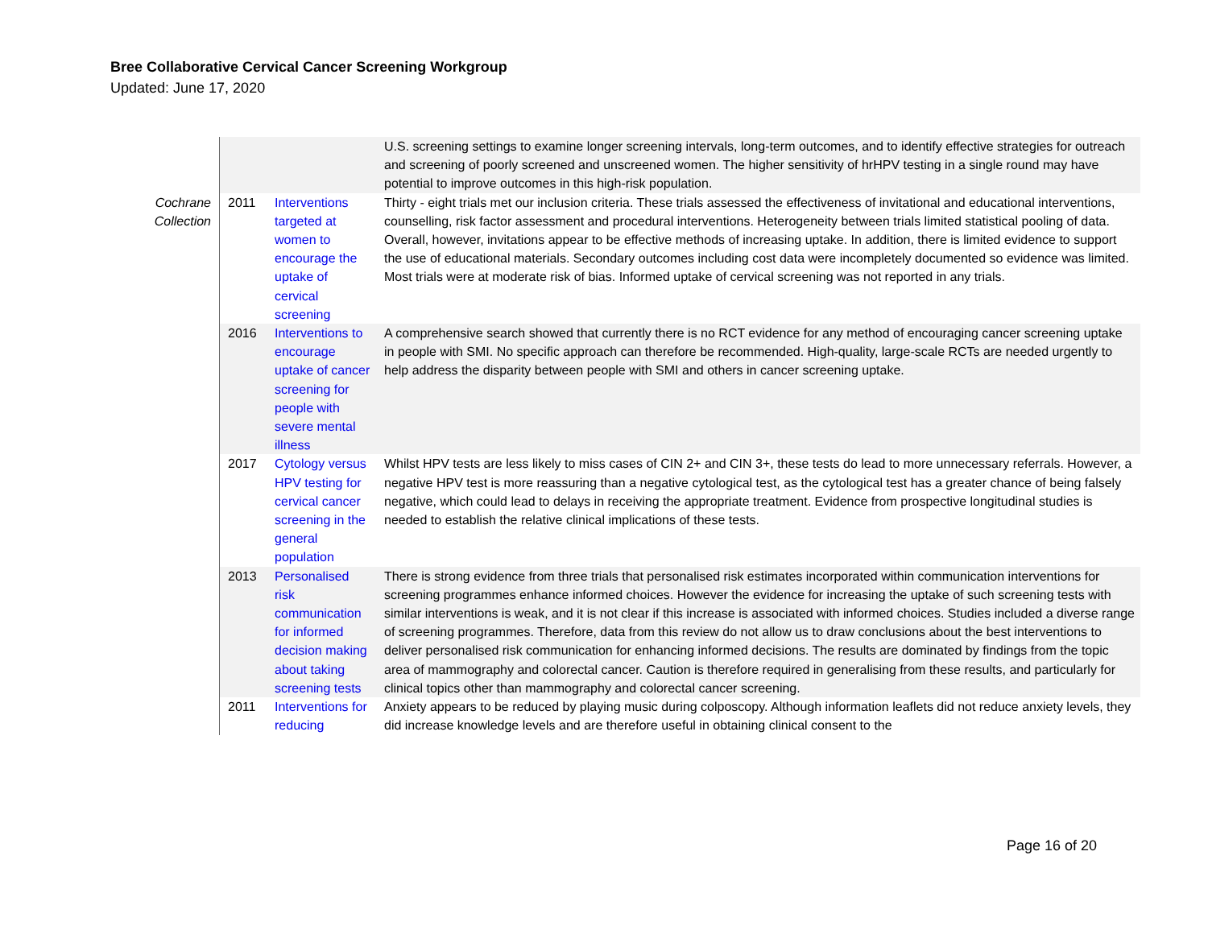Bree Collaborative Cervical Cancer Screening Workgroup
Updated: June 17, 2020
| | | | U.S. screening settings to examine longer screening intervals, long-term outcomes, and to identify effective strategies for outreach and screening of poorly screened and unscreened women. The higher sensitivity of hrHPV testing in a single round may have potential to improve outcomes in this high-risk population. |
| Cochrane Collection | 2011 | Interventions targeted at women to encourage the uptake of cervical screening | Thirty - eight trials met our inclusion criteria. These trials assessed the effectiveness of invitational and educational interventions, counselling, risk factor assessment and procedural interventions. Heterogeneity between trials limited statistical pooling of data. Overall, however, invitations appear to be effective methods of increasing uptake. In addition, there is limited evidence to support the use of educational materials. Secondary outcomes including cost data were incompletely documented so evidence was limited. Most trials were at moderate risk of bias. Informed uptake of cervical screening was not reported in any trials. |
| | 2016 | Interventions to encourage uptake of cancer screening for people with severe mental illness | A comprehensive search showed that currently there is no RCT evidence for any method of encouraging cancer screening uptake in people with SMI. No specific approach can therefore be recommended. High-quality, large-scale RCTs are needed urgently to help address the disparity between people with SMI and others in cancer screening uptake. |
| | 2017 | Cytology versus HPV testing for cervical cancer screening in the general population | Whilst HPV tests are less likely to miss cases of CIN 2+ and CIN 3+, these tests do lead to more unnecessary referrals. However, a negative HPV test is more reassuring than a negative cytological test, as the cytological test has a greater chance of being falsely negative, which could lead to delays in receiving the appropriate treatment. Evidence from prospective longitudinal studies is needed to establish the relative clinical implications of these tests. |
| | 2013 | Personalised risk communication for informed decision making about taking screening tests | There is strong evidence from three trials that personalised risk estimates incorporated within communication interventions for screening programmes enhance informed choices. However the evidence for increasing the uptake of such screening tests with similar interventions is weak, and it is not clear if this increase is associated with informed choices. Studies included a diverse range of screening programmes. Therefore, data from this review do not allow us to draw conclusions about the best interventions to deliver personalised risk communication for enhancing informed decisions. The results are dominated by findings from the topic area of mammography and colorectal cancer. Caution is therefore required in generalising from these results, and particularly for clinical topics other than mammography and colorectal cancer screening. |
| | 2011 | Interventions for reducing | Anxiety appears to be reduced by playing music during colposcopy. Although information leaflets did not reduce anxiety levels, they did increase knowledge levels and are therefore useful in obtaining clinical consent to the |
Page 16 of 20